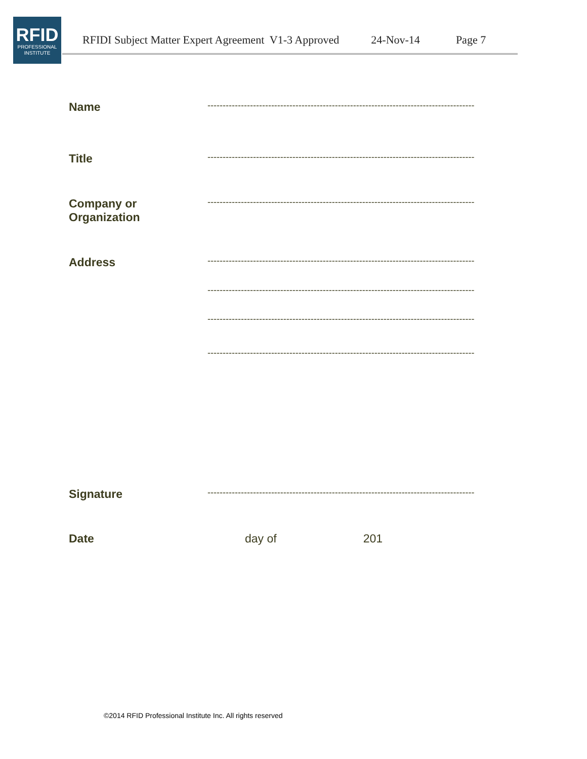RFID
PROFESSIONAL
INSTITUTE
RFIDI Subject Matter Expert Agreement V1-3 Approved 24-Nov-14 Page 7
Name
----------------------------------------------------------------------------------------
Title
----------------------------------------------------------------------------------------
Company or
Organization
----------------------------------------------------------------------------------------
Address
----------------------------------------------------------------------------------------
----------------------------------------------------------------------------------------
----------------------------------------------------------------------------------------
----------------------------------------------------------------------------------------
Signature
----------------------------------------------------------------------------------------
Date day of 201
©2014 RFID Professional Institute Inc. All rights reserved